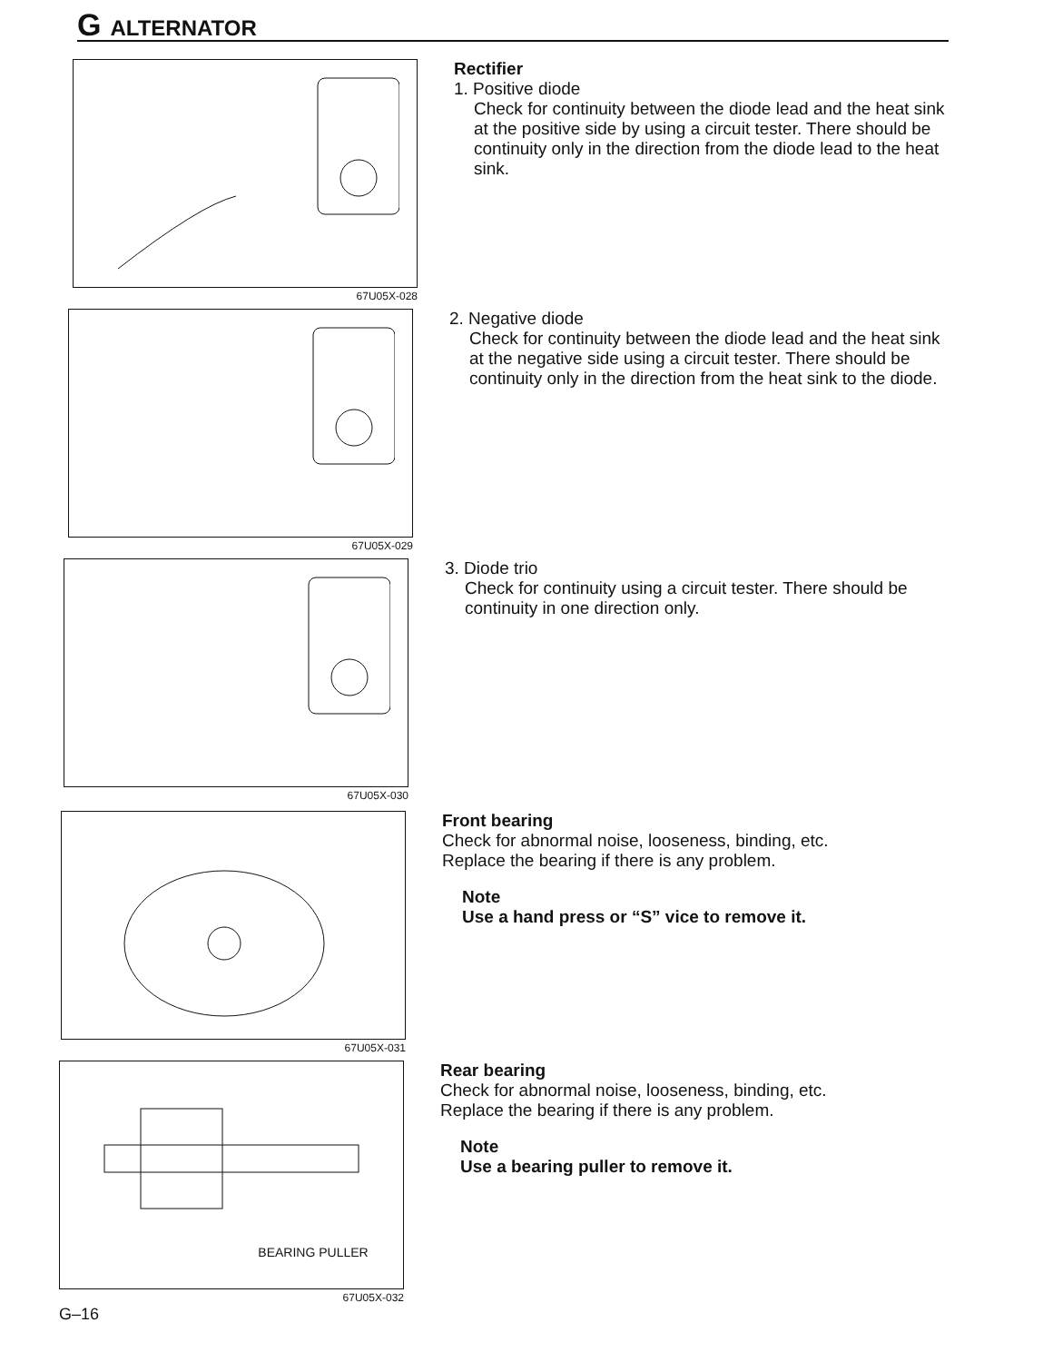G ALTERNATOR
67U05X-028
Rectifier
1. Positive diode
Check for continuity between the diode lead and the heat sink at the positive side by using a circuit tester. There should be continuity only in the direction from the diode lead to the heat sink.
67U05X-029
2. Negative diode
Check for continuity between the diode lead and the heat sink at the negative side using a circuit tester. There should be continuity only in the direction from the heat sink to the diode.
67U05X-030
3. Diode trio
Check for continuity using a circuit tester. There should be continuity in one direction only.
67U05X-031
Front bearing
Check for abnormal noise, looseness, binding, etc.
Replace the bearing if there is any problem.
Note
Use a hand press or “S” vice to remove it.
BEARING PULLER
67U05X-032
Rear bearing
Check for abnormal noise, looseness, binding, etc.
Replace the bearing if there is any problem.
Note
Use a bearing puller to remove it.
G–16